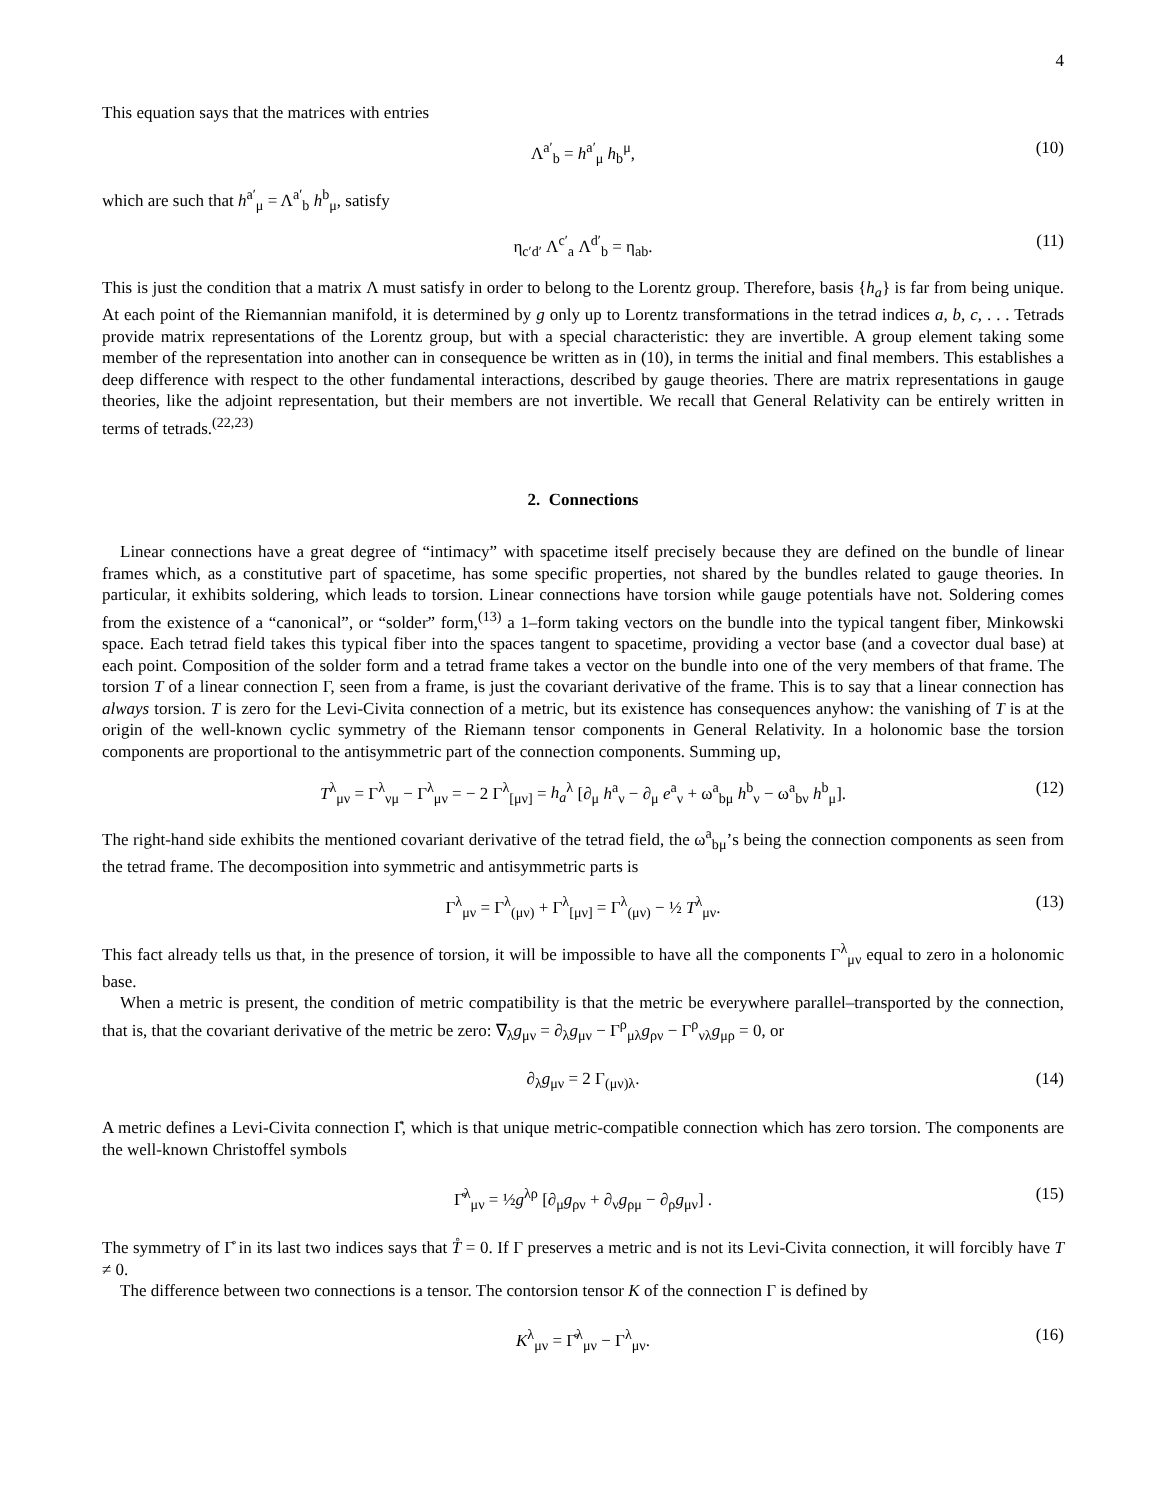4
This equation says that the matrices with entries
Λ<sup>a′</sup><sub>b</sub> = h<sup>a′</sup><sub>μ</sub> h<sub>b</sub><sup>μ</sup>, (10)
which are such that h<sup>a′</sup><sub>μ</sub> = Λ<sup>a′</sup><sub>b</sub> h<sup>b</sup><sub>μ</sub>, satisfy
η<sub>c′d′</sub> Λ<sup>c′</sup><sub>a</sub> Λ<sup>d′</sup><sub>b</sub> = η<sub>ab</sub>. (11)
This is just the condition that a matrix Λ must satisfy in order to belong to the Lorentz group. Therefore, basis {h<sub>a</sub>} is far from being unique. At each point of the Riemannian manifold, it is determined by g only up to Lorentz transformations in the tetrad indices a, b, c, . . . Tetrads provide matrix representations of the Lorentz group, but with a special characteristic: they are invertible. A group element taking some member of the representation into another can in consequence be written as in (10), in terms the initial and final members. This establishes a deep difference with respect to the other fundamental interactions, described by gauge theories. There are matrix representations in gauge theories, like the adjoint representation, but their members are not invertible. We recall that General Relativity can be entirely written in terms of tetrads.<sup>(22,23)</sup>
2. Connections
Linear connections have a great degree of “intimacy” with spacetime itself precisely because they are defined on the bundle of linear frames which, as a constitutive part of spacetime, has some specific properties, not shared by the bundles related to gauge theories. In particular, it exhibits soldering, which leads to torsion. Linear connections have torsion while gauge potentials have not. Soldering comes from the existence of a “canonical”, or “solder” form,<sup>(13)</sup> a 1–form taking vectors on the bundle into the typical tangent fiber, Minkowski space. Each tetrad field takes this typical fiber into the spaces tangent to spacetime, providing a vector base (and a covector dual base) at each point. Composition of the solder form and a tetrad frame takes a vector on the bundle into one of the very members of that frame. The torsion T of a linear connection Γ, seen from a frame, is just the covariant derivative of the frame. This is to say that a linear connection has always torsion. T is zero for the Levi-Civita connection of a metric, but its existence has consequences anyhow: the vanishing of T is at the origin of the well-known cyclic symmetry of the Riemann tensor components in General Relativity. In a holonomic base the torsion components are proportional to the antisymmetric part of the connection components. Summing up,
T<sup>λ</sup><sub>μν</sub> = Γ<sup>λ</sup><sub>νμ</sub> − Γ<sup>λ</sup><sub>μν</sub> = − 2 Γ<sup>λ</sup><sub>[μν]</sub> = h<sub>a</sub><sup>λ</sup> [∂<sub>μ</sub> h<sup>a</sup><sub>ν</sub> − ∂<sub>μ</sub> e<sup>a</sup><sub>ν</sub> + ω<sup>a</sup><sub>bμ</sub> h<sup>b</sup><sub>ν</sub> − ω<sup>a</sup><sub>bν</sub> h<sup>b</sup><sub>μ</sub>]. (12)
The right-hand side exhibits the mentioned covariant derivative of the tetrad field, the ω<sup>a</sup><sub>bμ</sub>’s being the connection components as seen from the tetrad frame. The decomposition into symmetric and antisymmetric parts is
Γ<sup>λ</sup><sub>μν</sub> = Γ<sup>λ</sup><sub>(μν)</sub> + Γ<sup>λ</sup><sub>[μν]</sub> = Γ<sup>λ</sup><sub>(μν)</sub> − ½ T<sup>λ</sup><sub>μν</sub>. (13)
This fact already tells us that, in the presence of torsion, it will be impossible to have all the components Γ<sup>λ</sup><sub>μν</sub> equal to zero in a holonomic base.
When a metric is present, the condition of metric compatibility is that the metric be everywhere parallel–transported by the connection, that is, that the covariant derivative of the metric be zero: ∇<sub>λ</sub>g<sub>μν</sub> = ∂<sub>λ</sub>g<sub>μν</sub> − Γ<sup>ρ</sup><sub>μλ</sub>g<sub>ρν</sub> − Γ<sup>ρ</sup><sub>νλ</sub>g<sub>μρ</sub> = 0, or
∂<sub>λ</sub>g<sub>μν</sub> = 2 Γ<sub>(μν)λ</sub>. (14)
A metric defines a Levi-Civita connection Γ̊, which is that unique metric-compatible connection which has zero torsion. The components are the well-known Christoffel symbols
Γ̊<sup>λ</sup><sub>μν</sub> = ½g<sup>λρ</sup> [∂<sub>μ</sub>g<sub>ρν</sub> + ∂<sub>ν</sub>g<sub>ρμ</sub> − ∂<sub>ρ</sub>g<sub>μν</sub>] . (15)
The symmetry of Γ̊ in its last two indices says that T̊ = 0. If Γ preserves a metric and is not its Levi-Civita connection, it will forcibly have T ≠ 0.
The difference between two connections is a tensor. The contorsion tensor K of the connection Γ is defined by
K<sup>λ</sup><sub>μν</sub> = Γ̊<sup>λ</sup><sub>μν</sub> − Γ<sup>λ</sup><sub>μν</sub>. (16)